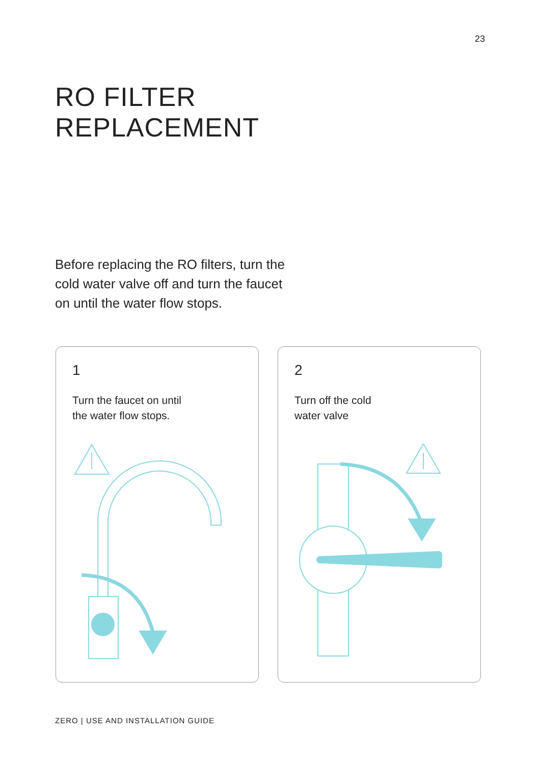23
RO FILTER
REPLACEMENT
Before replacing the RO filters, turn the
cold water valve off and turn the faucet
on until the water flow stops.
1
Turn the faucet on until
the water flow stops.
2
Turn off the cold
water valve
ZERO | USE AND INSTALLATION GUIDE